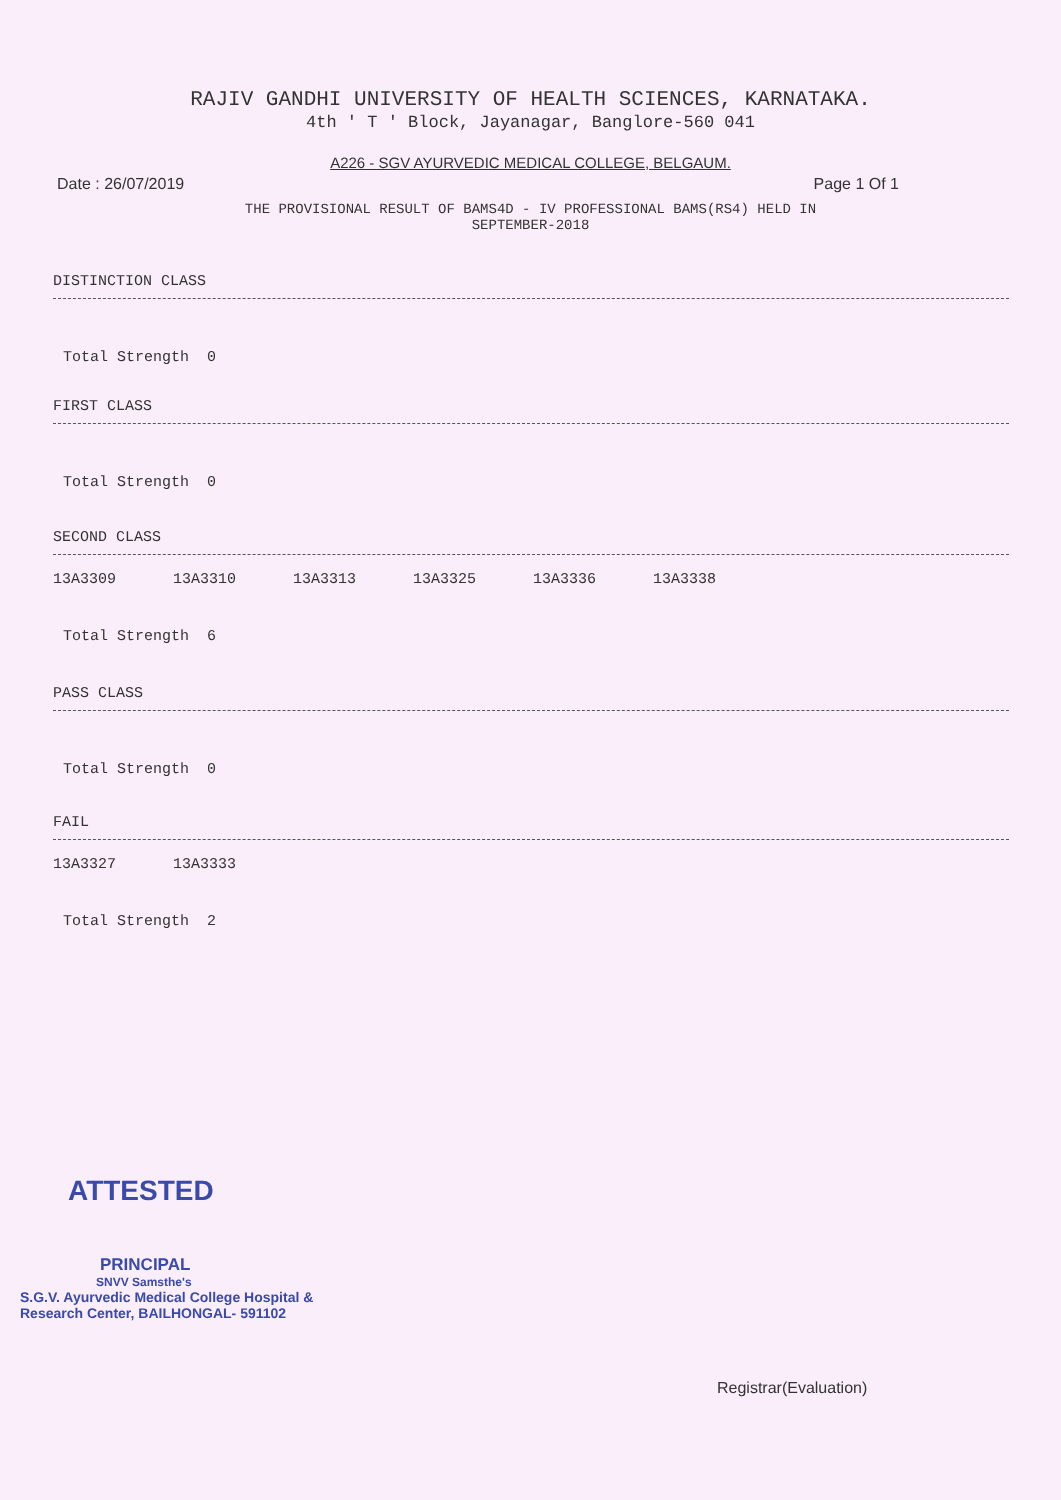RAJIV GANDHI UNIVERSITY OF HEALTH SCIENCES, KARNATAKA.
4th ' T ' Block, Jayanagar, Banglore-560 041
A226 - SGV AYURVEDIC MEDICAL COLLEGE, BELGAUM.
Date : 26/07/2019 Page 1 Of 1
THE PROVISIONAL RESULT OF BAMS4D - IV PROFESSIONAL BAMS(RS4) HELD IN
SEPTEMBER-2018
DISTINCTION CLASS
Total Strength 0
FIRST CLASS
Total Strength 0
SECOND CLASS
13A3309 13A3310 13A3313 13A3325 13A3336 13A3338
Total Strength 6
PASS CLASS
Total Strength 0
FAIL
13A3327 13A3333
Total Strength 2
ATTESTED
PRINCIPAL
SNVV Samsthe's
S.G.V. Ayurvedic Medical College Hospital &
Research Center, BAILHONGAL- 591102
Registrar(Evaluation)